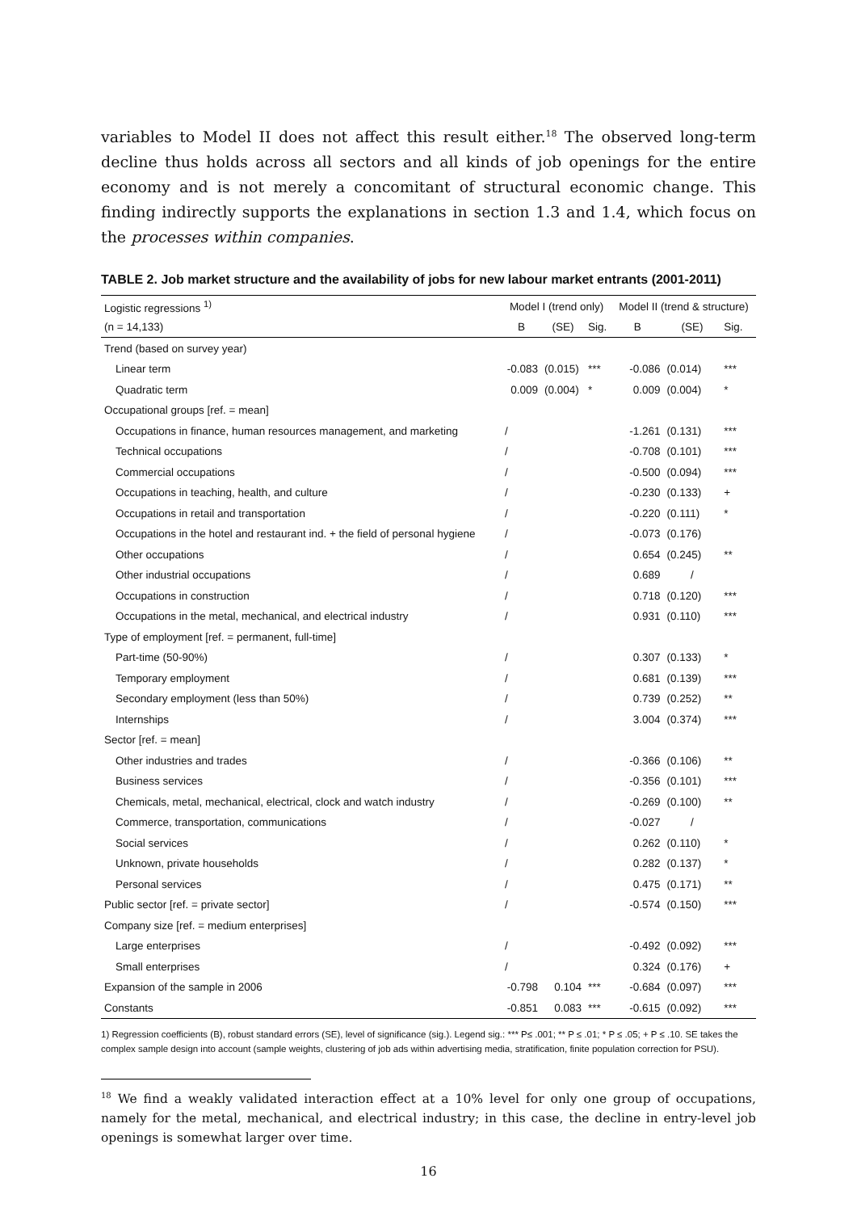variables to Model II does not affect this result either.<sup>18</sup> The observed long-term decline thus holds across all sectors and all kinds of job openings for the entire economy and is not merely a concomitant of structural economic change. This finding indirectly supports the explanations in section 1.3 and 1.4, which focus on the processes within companies.
TABLE 2. Job market structure and the availability of jobs for new labour market entrants (2001-2011)
| Logistic regressions <sup>1)</sup> | Model I (trend only) | | | Model II (trend & structure) | | |
| --- | --- | --- | --- | --- | --- | --- |
| (n = 14,133) | B | (SE) | Sig. | B | (SE) | Sig. |
| Trend (based on survey year) | | | | | | |
| Linear term | -0.083 | (0.015) | *** | -0.086 | (0.014) | *** |
| Quadratic term | 0.009 | (0.004) | * | 0.009 | (0.004) | * |
| Occupational groups [ref. = mean] | | | | | | |
| Occupations in finance, human resources management, and marketing | / | | | -1.261 | (0.131) | *** |
| Technical occupations | / | | | -0.708 | (0.101) | *** |
| Commercial occupations | / | | | -0.500 | (0.094) | *** |
| Occupations in teaching, health, and culture | / | | | -0.230 | (0.133) | + |
| Occupations in retail and transportation | / | | | -0.220 | (0.111) | * |
| Occupations in the hotel and restaurant ind. + the field of personal hygiene | / | | | -0.073 | (0.176) | |
| Other occupations | / | | | 0.654 | (0.245) | ** |
| Other industrial occupations | / | | | 0.689 | / | |
| Occupations in construction | / | | | 0.718 | (0.120) | *** |
| Occupations in the metal, mechanical, and electrical industry | / | | | 0.931 | (0.110) | *** |
| Type of employment [ref. = permanent, full-time] | | | | | | |
| Part-time (50-90%) | / | | | 0.307 | (0.133) | * |
| Temporary employment | / | | | 0.681 | (0.139) | *** |
| Secondary employment (less than 50%) | / | | | 0.739 | (0.252) | ** |
| Internships | / | | | 3.004 | (0.374) | *** |
| Sector [ref. = mean] | | | | | | |
| Other industries and trades | / | | | -0.366 | (0.106) | ** |
| Business services | / | | | -0.356 | (0.101) | *** |
| Chemicals, metal, mechanical, electrical, clock and watch industry | / | | | -0.269 | (0.100) | ** |
| Commerce, transportation, communications | / | | | -0.027 | / | |
| Social services | / | | | 0.262 | (0.110) | * |
| Unknown, private households | / | | | 0.282 | (0.137) | * |
| Personal services | / | | | 0.475 | (0.171) | ** |
| Public sector [ref. = private sector] | / | | | -0.574 | (0.150) | *** |
| Company size [ref. = medium enterprises] | | | | | | |
| Large enterprises | / | | | -0.492 | (0.092) | *** |
| Small enterprises | / | | | 0.324 | (0.176) | + |
| Expansion of the sample in 2006 | -0.798 | 0.104 | *** | -0.684 | (0.097) | *** |
| Constants | -0.851 | 0.083 | *** | -0.615 | (0.092) | *** |
1) Regression coefficients (B), robust standard errors (SE), level of significance (sig.). Legend sig.: *** P≤ .001; ** P ≤ .01; * P ≤ .05; + P ≤ .10. SE takes the complex sample design into account (sample weights, clustering of job ads within advertising media, stratification, finite population correction for PSU).
<sup>18</sup> We find a weakly validated interaction effect at a 10% level for only one group of occupations, namely for the metal, mechanical, and electrical industry; in this case, the decline in entry-level job openings is somewhat larger over time.
16